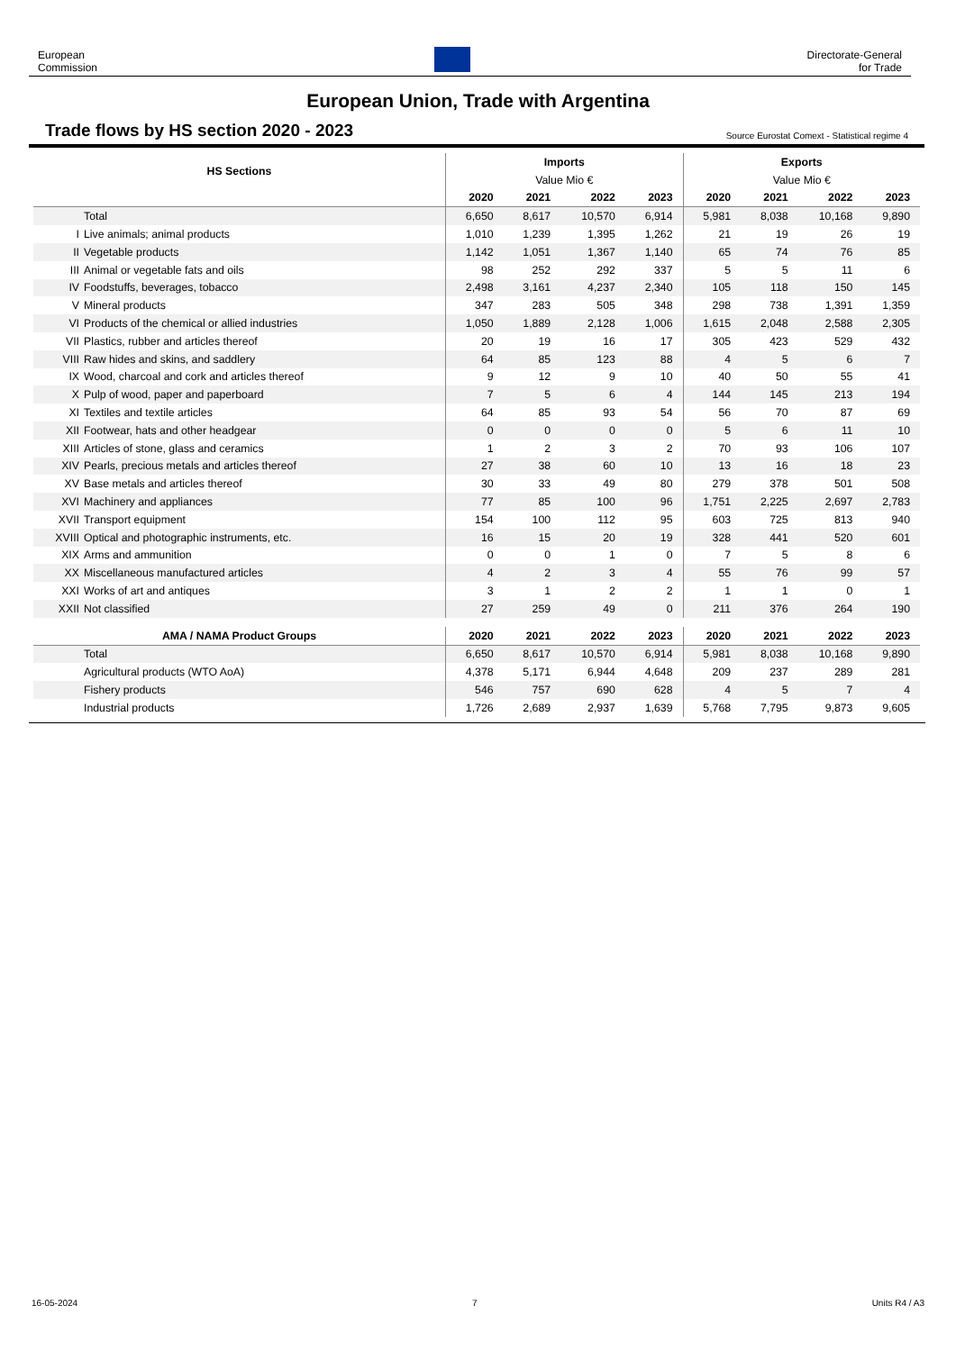European
Commission
Directorate-General
for Trade
European Union, Trade with Argentina
Trade flows by HS section 2020 - 2023 Source Eurostat Comext - Statistical regime 4
| HS Sections | | Imports | | | | Exports | | | |
| --- | --- | --- | --- | --- | --- | --- | --- | --- | --- |
| | | Value Mio € | | | | Value Mio € | | | |
| | | 2020 | 2021 | 2022 | 2023 | 2020 | 2021 | 2022 | 2023 |
| | Total | 6,650 | 8,617 | 10,570 | 6,914 | 5,981 | 8,038 | 10,168 | 9,890 |
| I | Live animals; animal products | 1,010 | 1,239 | 1,395 | 1,262 | 21 | 19 | 26 | 19 |
| II | Vegetable products | 1,142 | 1,051 | 1,367 | 1,140 | 65 | 74 | 76 | 85 |
| III | Animal or vegetable fats and oils | 98 | 252 | 292 | 337 | 5 | 5 | 11 | 6 |
| IV | Foodstuffs, beverages, tobacco | 2,498 | 3,161 | 4,237 | 2,340 | 105 | 118 | 150 | 145 |
| V | Mineral products | 347 | 283 | 505 | 348 | 298 | 738 | 1,391 | 1,359 |
| VI | Products of the chemical or allied industries | 1,050 | 1,889 | 2,128 | 1,006 | 1,615 | 2,048 | 2,588 | 2,305 |
| VII | Plastics, rubber and articles thereof | 20 | 19 | 16 | 17 | 305 | 423 | 529 | 432 |
| VIII | Raw hides and skins, and saddlery | 64 | 85 | 123 | 88 | 4 | 5 | 6 | 7 |
| IX | Wood, charcoal and cork and articles thereof | 9 | 12 | 9 | 10 | 40 | 50 | 55 | 41 |
| X | Pulp of wood, paper and paperboard | 7 | 5 | 6 | 4 | 144 | 145 | 213 | 194 |
| XI | Textiles and textile articles | 64 | 85 | 93 | 54 | 56 | 70 | 87 | 69 |
| XII | Footwear, hats and other headgear | 0 | 0 | 0 | 0 | 5 | 6 | 11 | 10 |
| XIII | Articles of stone, glass and ceramics | 1 | 2 | 3 | 2 | 70 | 93 | 106 | 107 |
| XIV | Pearls, precious metals and articles thereof | 27 | 38 | 60 | 10 | 13 | 16 | 18 | 23 |
| XV | Base metals and articles thereof | 30 | 33 | 49 | 80 | 279 | 378 | 501 | 508 |
| XVI | Machinery and appliances | 77 | 85 | 100 | 96 | 1,751 | 2,225 | 2,697 | 2,783 |
| XVII | Transport equipment | 154 | 100 | 112 | 95 | 603 | 725 | 813 | 940 |
| XVIII | Optical and photographic instruments, etc. | 16 | 15 | 20 | 19 | 328 | 441 | 520 | 601 |
| XIX | Arms and ammunition | 0 | 0 | 1 | 0 | 7 | 5 | 8 | 6 |
| XX | Miscellaneous manufactured articles | 4 | 2 | 3 | 4 | 55 | 76 | 99 | 57 |
| XXI | Works of art and antiques | 3 | 1 | 2 | 2 | 1 | 1 | 0 | 1 |
| XXII | Not classified | 27 | 259 | 49 | 0 | 211 | 376 | 264 | 190 |
| AMA / NAMA Product Groups | | 2020 | 2021 | 2022 | 2023 | 2020 | 2021 | 2022 | 2023 |
| | Total | 6,650 | 8,617 | 10,570 | 6,914 | 5,981 | 8,038 | 10,168 | 9,890 |
| | Agricultural products (WTO AoA) | 4,378 | 5,171 | 6,944 | 4,648 | 209 | 237 | 289 | 281 |
| | Fishery products | 546 | 757 | 690 | 628 | 4 | 5 | 7 | 4 |
| | Industrial products | 1,726 | 2,689 | 2,937 | 1,639 | 5,768 | 7,795 | 9,873 | 9,605 |
16-05-2024 7 Units R4 / A3